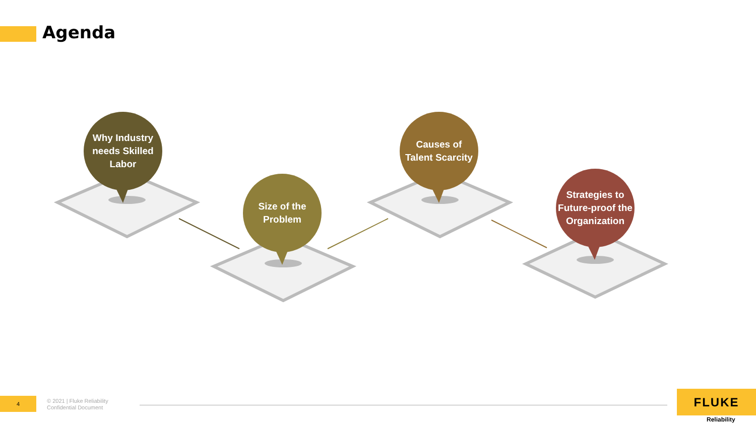Agenda
Why Industry needs Skilled Labor
Size of the
Problem
Causes of
Talent Scarcity
Strategies to Future-proof the Organization
4
© 2021 | Fluke Reliability
Confidential Document
FLUKE
Reliability